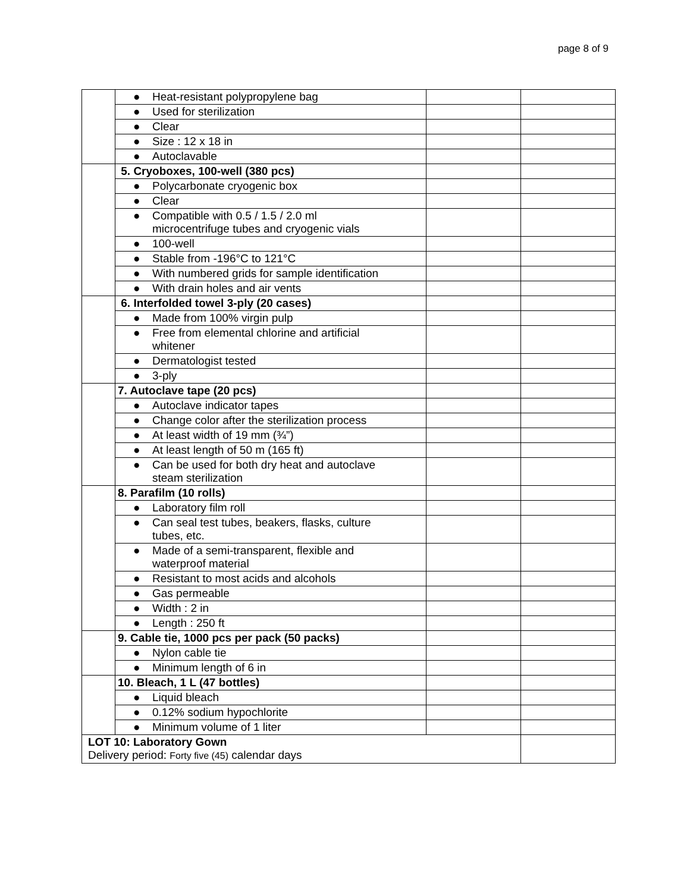page 8 of 9
| | ● Heat-resistant polypropylene bag | | |
| | ● Used for sterilization | | |
| | ● Clear | | |
| | ● Size : 12 x 18 in | | |
| | ● Autoclavable | | |
| | 5. Cryoboxes, 100-well (380 pcs) | | |
| | ● Polycarbonate cryogenic box | | |
| | ● Clear | | |
| | ● Compatible with 0.5 / 1.5 / 2.0 ml microcentrifuge tubes and cryogenic vials | | |
| | ● 100-well | | |
| | ● Stable from -196°C to 121°C | | |
| | ● With numbered grids for sample identification | | |
| | ● With drain holes and air vents | | |
| | 6. Interfolded towel 3-ply (20 cases) | | |
| | ● Made from 100% virgin pulp | | |
| | ● Free from elemental chlorine and artificial whitener | | |
| | ● Dermatologist tested | | |
| | ● 3-ply | | |
| | 7. Autoclave tape (20 pcs) | | |
| | ● Autoclave indicator tapes | | |
| | ● Change color after the sterilization process | | |
| | ● At least width of 19 mm (¾”) | | |
| | ● At least length of 50 m (165 ft) | | |
| | ● Can be used for both dry heat and autoclave steam sterilization | | |
| | 8. Parafilm (10 rolls) | | |
| | ● Laboratory film roll | | |
| | ● Can seal test tubes, beakers, flasks, culture tubes, etc. | | |
| | ● Made of a semi-transparent, flexible and waterproof material | | |
| | ● Resistant to most acids and alcohols | | |
| | ● Gas permeable | | |
| | ● Width : 2 in | | |
| | ● Length : 250 ft | | |
| | 9. Cable tie, 1000 pcs per pack (50 packs) | | |
| | ● Nylon cable tie | | |
| | ● Minimum length of 6 in | | |
| | 10. Bleach, 1 L (47 bottles) | | |
| | ● Liquid bleach | | |
| | ● 0.12% sodium hypochlorite | | |
| | ● Minimum volume of 1 liter | | |
| LOT 10: Laboratory Gown Delivery period: Forty five (45) calendar days | | | |